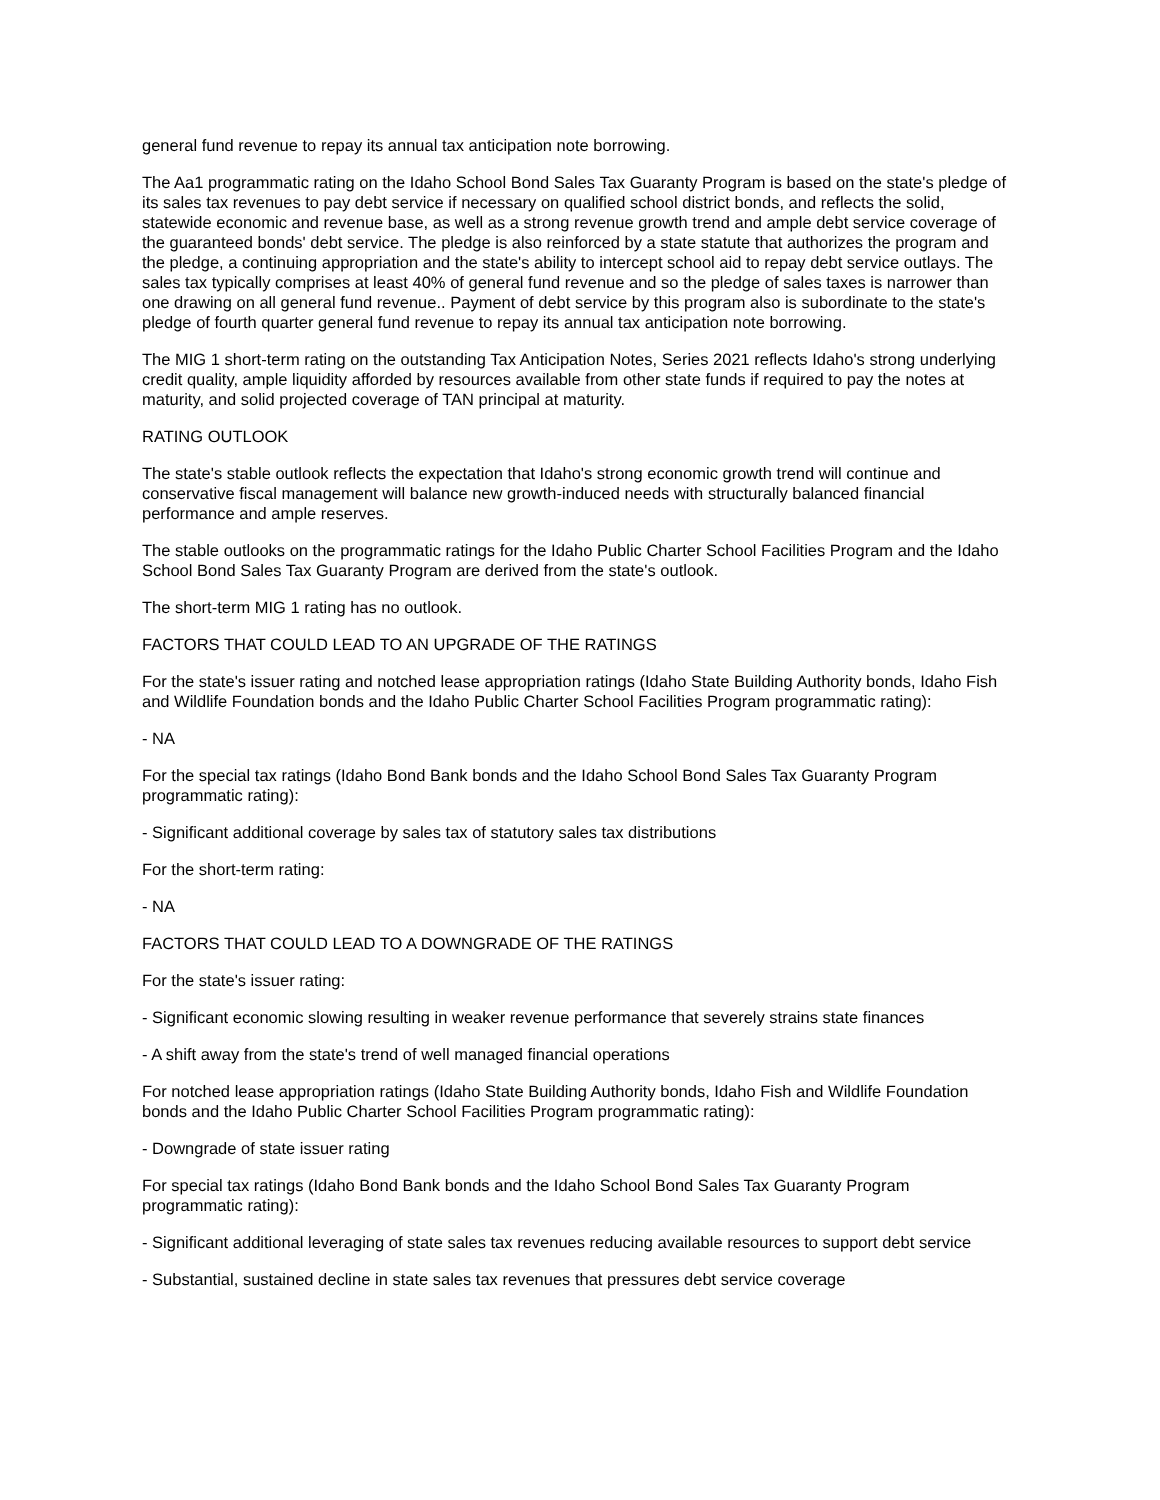general fund revenue to repay its annual tax anticipation note borrowing.
The Aa1 programmatic rating on the Idaho School Bond Sales Tax Guaranty Program is based on the state's pledge of its sales tax revenues to pay debt service if necessary on qualified school district bonds, and reflects the solid, statewide economic and revenue base, as well as a strong revenue growth trend and ample debt service coverage of the guaranteed bonds' debt service. The pledge is also reinforced by a state statute that authorizes the program and the pledge, a continuing appropriation and the state's ability to intercept school aid to repay debt service outlays. The sales tax typically comprises at least 40% of general fund revenue and so the pledge of sales taxes is narrower than one drawing on all general fund revenue.. Payment of debt service by this program also is subordinate to the state's pledge of fourth quarter general fund revenue to repay its annual tax anticipation note borrowing.
The MIG 1 short-term rating on the outstanding Tax Anticipation Notes, Series 2021 reflects Idaho's strong underlying credit quality, ample liquidity afforded by resources available from other state funds if required to pay the notes at maturity, and solid projected coverage of TAN principal at maturity.
RATING OUTLOOK
The state's stable outlook reflects the expectation that Idaho's strong economic growth trend will continue and conservative fiscal management will balance new growth-induced needs with structurally balanced financial performance and ample reserves.
The stable outlooks on the programmatic ratings for the Idaho Public Charter School Facilities Program and the Idaho School Bond Sales Tax Guaranty Program are derived from the state's outlook.
The short-term MIG 1 rating has no outlook.
FACTORS THAT COULD LEAD TO AN UPGRADE OF THE RATINGS
For the state's issuer rating and notched lease appropriation ratings (Idaho State Building Authority bonds, Idaho Fish and Wildlife Foundation bonds and the Idaho Public Charter School Facilities Program programmatic rating):
- NA
For the special tax ratings (Idaho Bond Bank bonds and the Idaho School Bond Sales Tax Guaranty Program programmatic rating):
- Significant additional coverage by sales tax of statutory sales tax distributions
For the short-term rating:
- NA
FACTORS THAT COULD LEAD TO A DOWNGRADE OF THE RATINGS
For the state's issuer rating:
- Significant economic slowing resulting in weaker revenue performance that severely strains state finances
- A shift away from the state's trend of well managed financial operations
For notched lease appropriation ratings (Idaho State Building Authority bonds, Idaho Fish and Wildlife Foundation bonds and the Idaho Public Charter School Facilities Program programmatic rating):
- Downgrade of state issuer rating
For special tax ratings (Idaho Bond Bank bonds and the Idaho School Bond Sales Tax Guaranty Program programmatic rating):
- Significant additional leveraging of state sales tax revenues reducing available resources to support debt service
- Substantial, sustained decline in state sales tax revenues that pressures debt service coverage